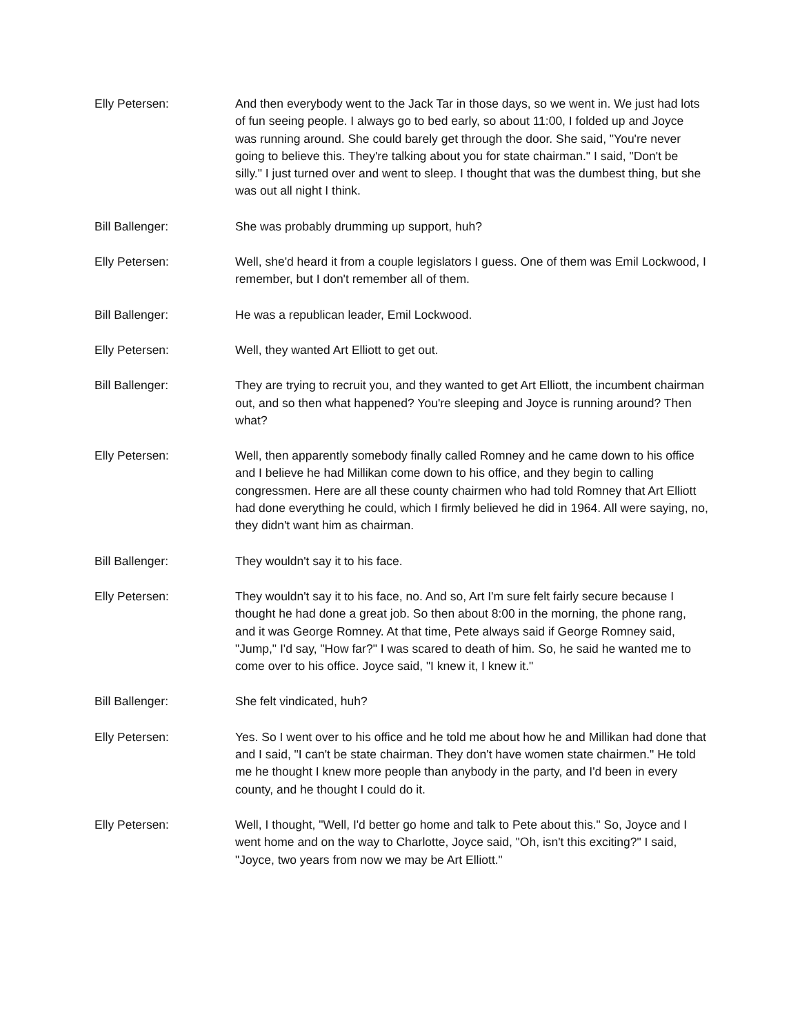Elly Petersen: And then everybody went to the Jack Tar in those days, so we went in. We just had lots of fun seeing people. I always go to bed early, so about 11:00, I folded up and Joyce was running around. She could barely get through the door. She said, "You're never going to believe this. They're talking about you for state chairman." I said, "Don't be silly." I just turned over and went to sleep. I thought that was the dumbest thing, but she was out all night I think.
Bill Ballenger: She was probably drumming up support, huh?
Elly Petersen: Well, she'd heard it from a couple legislators I guess. One of them was Emil Lockwood, I remember, but I don't remember all of them.
Bill Ballenger: He was a republican leader, Emil Lockwood.
Elly Petersen: Well, they wanted Art Elliott to get out.
Bill Ballenger: They are trying to recruit you, and they wanted to get Art Elliott, the incumbent chairman out, and so then what happened? You're sleeping and Joyce is running around? Then what?
Elly Petersen: Well, then apparently somebody finally called Romney and he came down to his office and I believe he had Millikan come down to his office, and they begin to calling congressmen. Here are all these county chairmen who had told Romney that Art Elliott had done everything he could, which I firmly believed he did in 1964. All were saying, no, they didn't want him as chairman.
Bill Ballenger: They wouldn't say it to his face.
Elly Petersen: They wouldn't say it to his face, no. And so, Art I'm sure felt fairly secure because I thought he had done a great job. So then about 8:00 in the morning, the phone rang, and it was George Romney. At that time, Pete always said if George Romney said, "Jump," I'd say, "How far?" I was scared to death of him. So, he said he wanted me to come over to his office. Joyce said, "I knew it, I knew it."
Bill Ballenger: She felt vindicated, huh?
Elly Petersen: Yes. So I went over to his office and he told me about how he and Millikan had done that and I said, "I can't be state chairman. They don't have women state chairmen." He told me he thought I knew more people than anybody in the party, and I'd been in every county, and he thought I could do it.
Elly Petersen: Well, I thought, "Well, I'd better go home and talk to Pete about this." So, Joyce and I went home and on the way to Charlotte, Joyce said, "Oh, isn't this exciting?" I said, "Joyce, two years from now we may be Art Elliott."